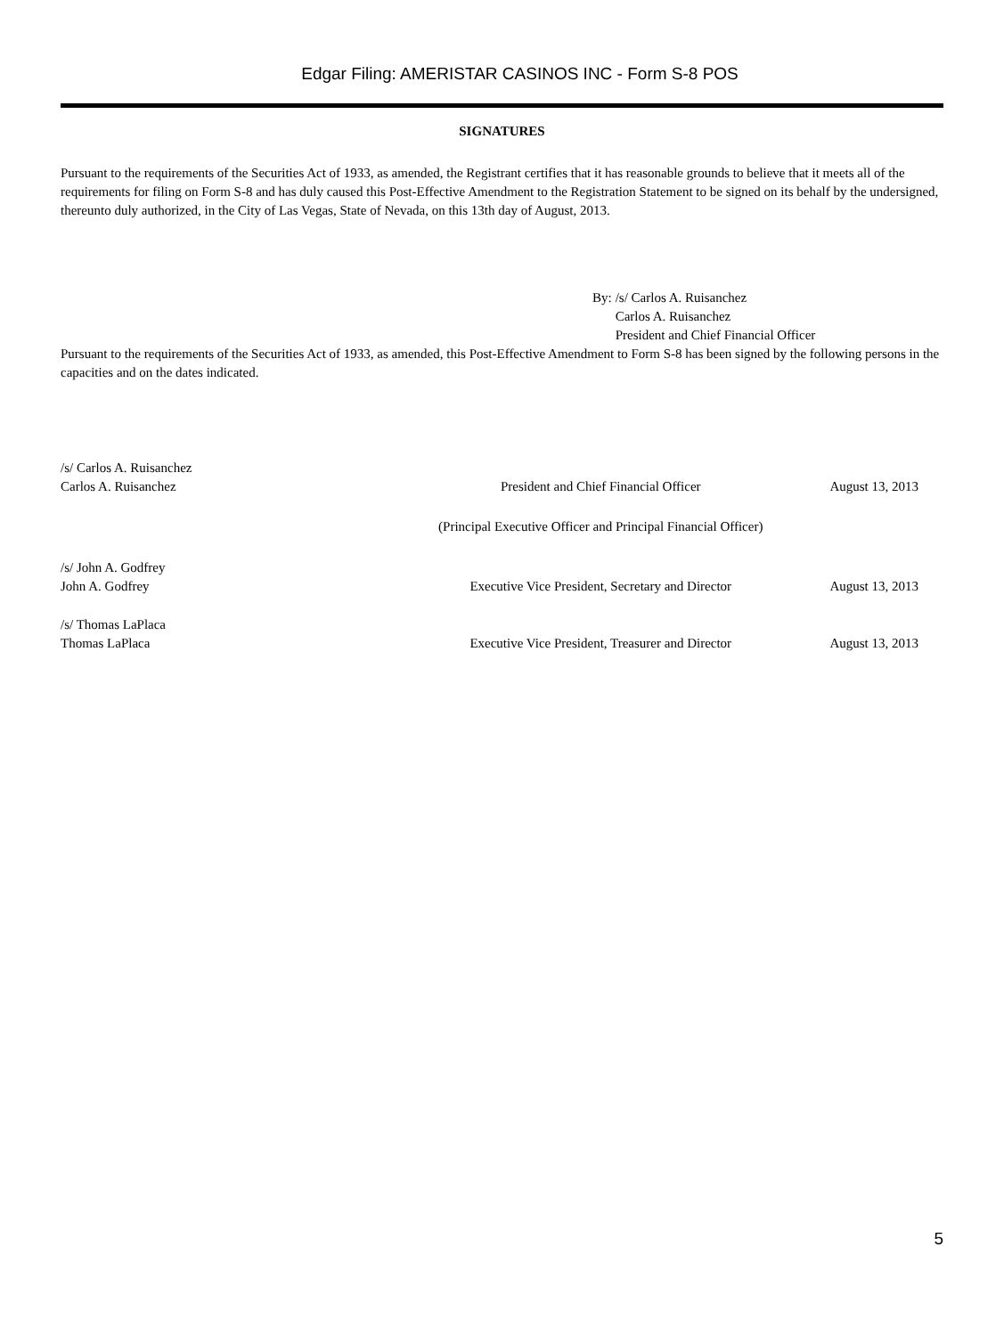Edgar Filing: AMERISTAR CASINOS INC - Form S-8 POS
SIGNATURES
Pursuant to the requirements of the Securities Act of 1933, as amended, the Registrant certifies that it has reasonable grounds to believe that it meets all of the requirements for filing on Form S-8 and has duly caused this Post-Effective Amendment to the Registration Statement to be signed on its behalf by the undersigned, thereunto duly authorized, in the City of Las Vegas, State of Nevada, on this 13th day of August, 2013.
| By: | /s/ Carlos A. Ruisanchez |
| | Carlos A. Ruisanchez |
| | President and Chief Financial Officer |
Pursuant to the requirements of the Securities Act of 1933, as amended, this Post-Effective Amendment to Form S-8 has been signed by the following persons in the capacities and on the dates indicated.
| /s/ Carlos A. Ruisanchez Carlos A. Ruisanchez | President and Chief Financial Officer | August 13, 2013 |
| | (Principal Executive Officer and Principal Financial Officer) | |
| /s/ John A. Godfrey John A. Godfrey | Executive Vice President, Secretary and Director | August 13, 2013 |
| /s/ Thomas LaPlaca Thomas LaPlaca | Executive Vice President, Treasurer and Director | August 13, 2013 |
5